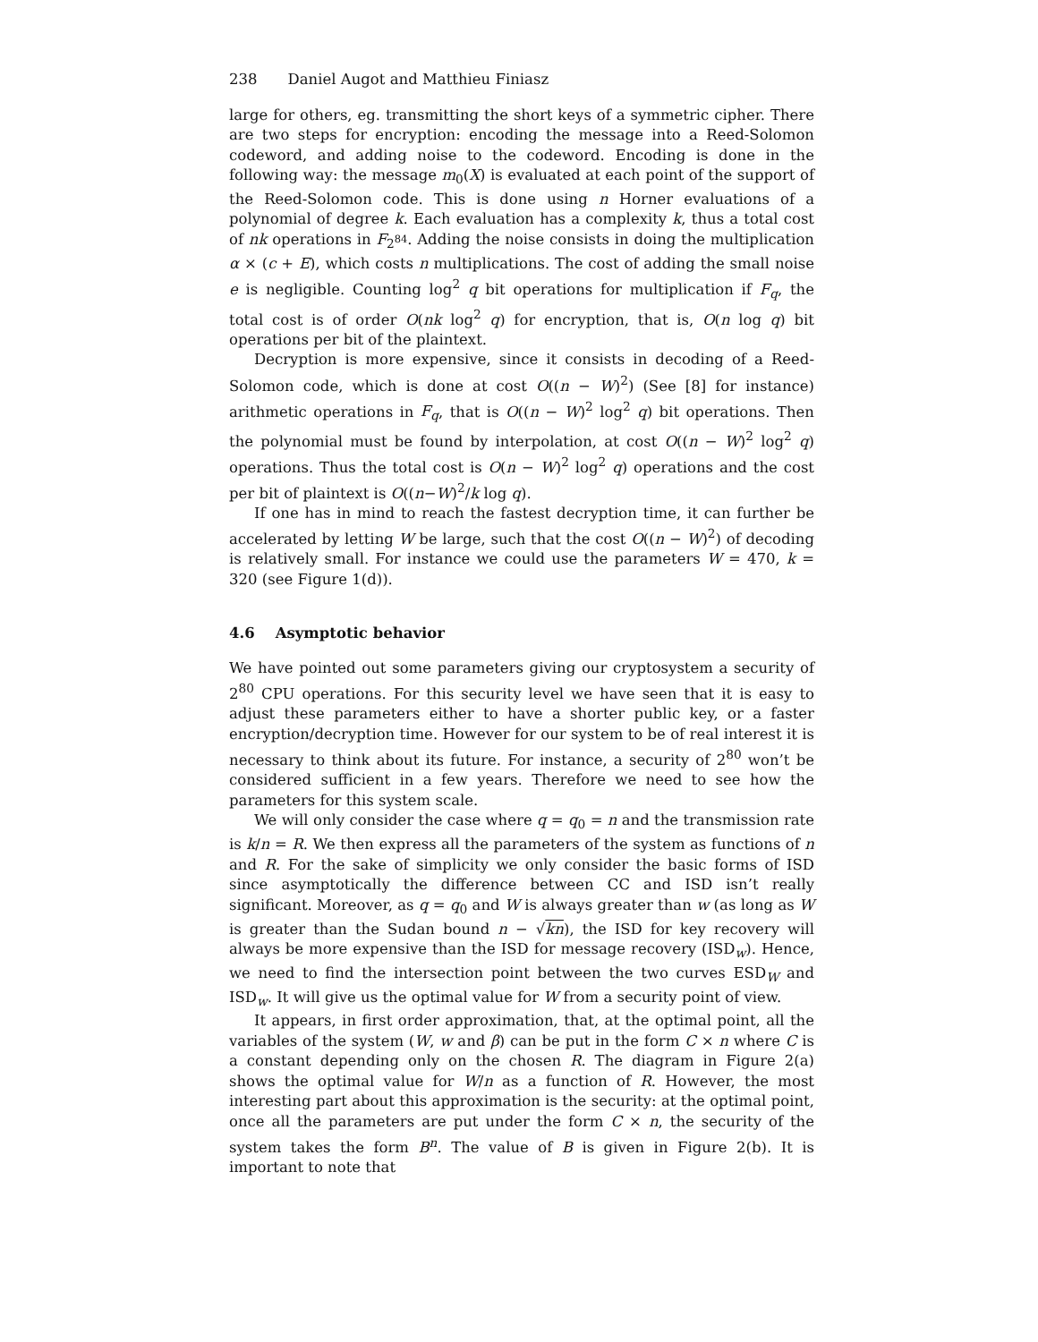238 Daniel Augot and Matthieu Finiasz
large for others, eg. transmitting the short keys of a symmetric cipher. There are two steps for encryption: encoding the message into a Reed-Solomon codeword, and adding noise to the codeword. Encoding is done in the following way: the message m<sub>0</sub>(X) is evaluated at each point of the support of the Reed-Solomon code. This is done using n Horner evaluations of a polynomial of degree k. Each evaluation has a complexity k, thus a total cost of nk operations in F<sub>2<sup>84</sup></sub>. Adding the noise consists in doing the multiplication α × (c + E), which costs n multiplications. The cost of adding the small noise e is negligible. Counting log<sup>2</sup> q bit operations for multiplication if F<sub>q</sub>, the total cost is of order O(nk log<sup>2</sup> q) for encryption, that is, O(n log q) bit operations per bit of the plaintext.
Decryption is more expensive, since it consists in decoding of a Reed-Solomon code, which is done at cost O((n − W)<sup>2</sup>) (See [8] for instance) arithmetic operations in F<sub>q</sub>, that is O((n − W)<sup>2</sup> log<sup>2</sup> q) bit operations. Then the polynomial must be found by interpolation, at cost O((n − W)<sup>2</sup> log<sup>2</sup> q) operations. Thus the total cost is O(n − W)<sup>2</sup> log<sup>2</sup> q) operations and the cost per bit of plaintext is O((n−W)<sup>2</sup>/k log q).
If one has in mind to reach the fastest decryption time, it can further be accelerated by letting W be large, such that the cost O((n − W)<sup>2</sup>) of decoding is relatively small. For instance we could use the parameters W = 470, k = 320 (see Figure 1(d)).
4.6 Asymptotic behavior
We have pointed out some parameters giving our cryptosystem a security of 2<sup>80</sup> CPU operations. For this security level we have seen that it is easy to adjust these parameters either to have a shorter public key, or a faster encryption/decryption time. However for our system to be of real interest it is necessary to think about its future. For instance, a security of 2<sup>80</sup> won’t be considered sufficient in a few years. Therefore we need to see how the parameters for this system scale.
We will only consider the case where q = q<sub>0</sub> = n and the transmission rate is k/n = R. We then express all the parameters of the system as functions of n and R. For the sake of simplicity we only consider the basic forms of ISD since asymptotically the difference between CC and ISD isn’t really significant. Moreover, as q = q<sub>0</sub> and W is always greater than w (as long as W is greater than the Sudan bound n − √kn), the ISD for key recovery will always be more expensive than the ISD for message recovery (ISD<sub>w</sub>). Hence, we need to find the intersection point between the two curves ESD<sub>W</sub> and ISD<sub>w</sub>. It will give us the optimal value for W from a security point of view.
It appears, in first order approximation, that, at the optimal point, all the variables of the system (W, w and β) can be put in the form C × n where C is a constant depending only on the chosen R. The diagram in Figure 2(a) shows the optimal value for W/n as a function of R. However, the most interesting part about this approximation is the security: at the optimal point, once all the parameters are put under the form C × n, the security of the system takes the form B<sup>n</sup>. The value of B is given in Figure 2(b). It is important to note that